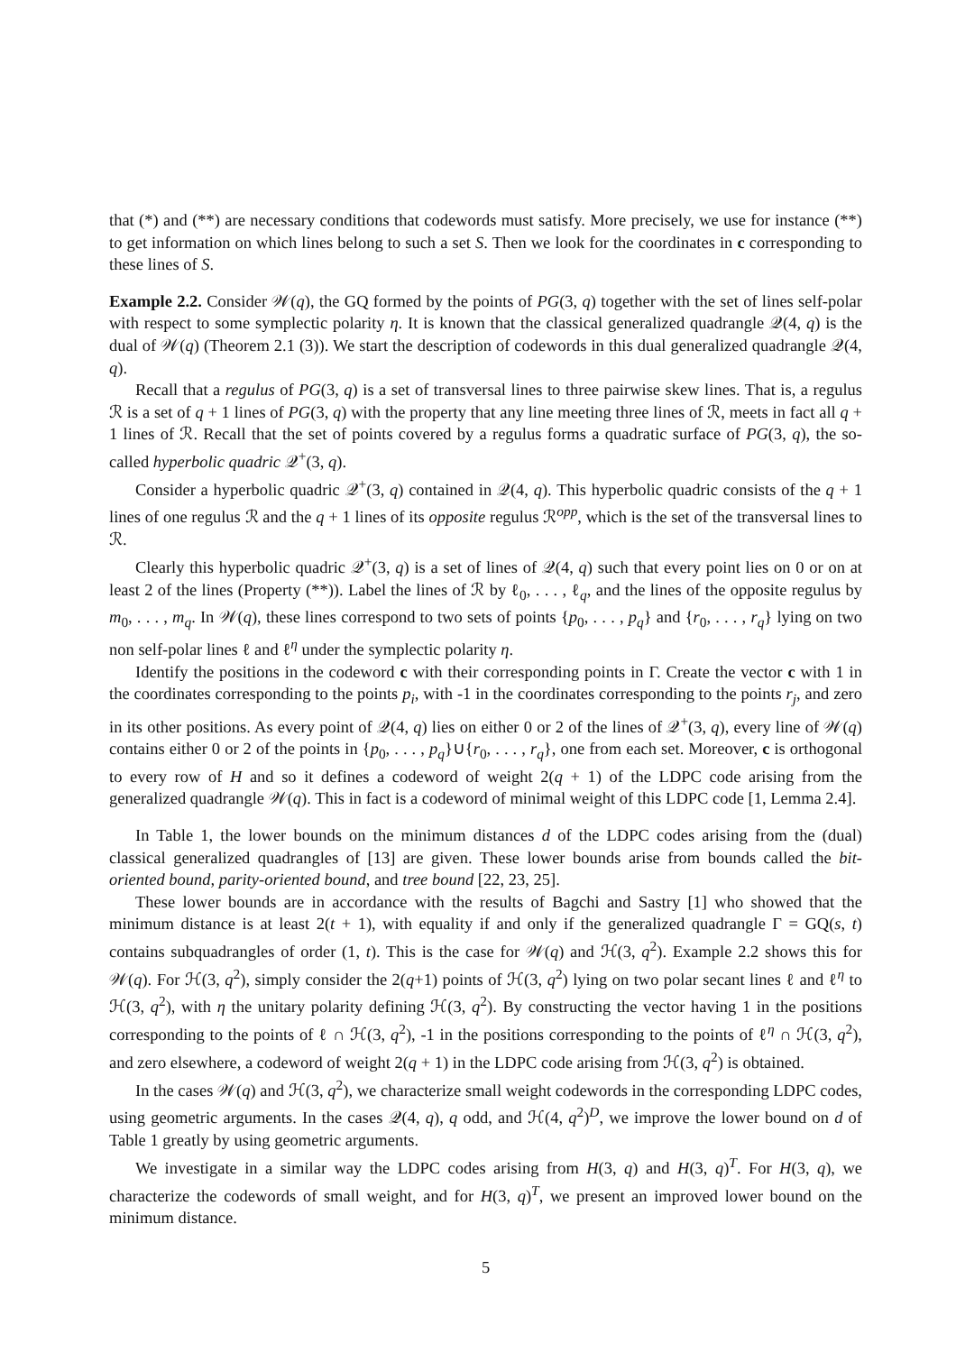that (*) and (**) are necessary conditions that codewords must satisfy. More precisely, we use for instance (**) to get information on which lines belong to such a set S. Then we look for the coordinates in c corresponding to these lines of S.
Example 2.2. Consider 𝒲(q), the GQ formed by the points of PG(3, q) together with the set of lines self-polar with respect to some symplectic polarity η. It is known that the classical generalized quadrangle 𝒬(4, q) is the dual of 𝒲(q) (Theorem 2.1 (3)). We start the description of codewords in this dual generalized quadrangle 𝒬(4, q).
Recall that a regulus of PG(3, q) is a set of transversal lines to three pairwise skew lines. That is, a regulus ℛ is a set of q + 1 lines of PG(3, q) with the property that any line meeting three lines of ℛ, meets in fact all q + 1 lines of ℛ. Recall that the set of points covered by a regulus forms a quadratic surface of PG(3, q), the so-called hyperbolic quadric 𝒬<sup>+</sup>(3, q).
Consider a hyperbolic quadric 𝒬<sup>+</sup>(3, q) contained in 𝒬(4, q). This hyperbolic quadric consists of the q + 1 lines of one regulus ℛ and the q + 1 lines of its opposite regulus ℛ<sup>opp</sup>, which is the set of the transversal lines to ℛ.
Clearly this hyperbolic quadric 𝒬<sup>+</sup>(3, q) is a set of lines of 𝒬(4, q) such that every point lies on 0 or on at least 2 of the lines (Property (**)). Label the lines of ℛ by ℓ<sub>0</sub>, . . . , ℓ<sub>q</sub>, and the lines of the opposite regulus by m<sub>0</sub>, . . . , m<sub>q</sub>. In 𝒲(q), these lines correspond to two sets of points {p<sub>0</sub>, . . . , p<sub>q</sub>} and {r<sub>0</sub>, . . . , r<sub>q</sub>} lying on two non self-polar lines ℓ and ℓ<sup>η</sup> under the symplectic polarity η.
Identify the positions in the codeword c with their corresponding points in Γ. Create the vector c with 1 in the coordinates corresponding to the points p<sub>i</sub>, with -1 in the coordinates corresponding to the points r<sub>j</sub>, and zero in its other positions. As every point of 𝒬(4, q) lies on either 0 or 2 of the lines of 𝒬<sup>+</sup>(3, q), every line of 𝒲(q) contains either 0 or 2 of the points in {p<sub>0</sub>, . . . , p<sub>q</sub>}∪{r<sub>0</sub>, . . . , r<sub>q</sub>}, one from each set. Moreover, c is orthogonal to every row of H and so it defines a codeword of weight 2(q + 1) of the LDPC code arising from the generalized quadrangle 𝒲(q). This in fact is a codeword of minimal weight of this LDPC code [1, Lemma 2.4].
In Table 1, the lower bounds on the minimum distances d of the LDPC codes arising from the (dual) classical generalized quadrangles of [13] are given. These lower bounds arise from bounds called the bit-oriented bound, parity-oriented bound, and tree bound [22, 23, 25].
These lower bounds are in accordance with the results of Bagchi and Sastry [1] who showed that the minimum distance is at least 2(t + 1), with equality if and only if the generalized quadrangle Γ = GQ(s, t) contains subquadrangles of order (1, t). This is the case for 𝒲(q) and ℋ(3, q<sup>2</sup>). Example 2.2 shows this for 𝒲(q). For ℋ(3, q<sup>2</sup>), simply consider the 2(q+1) points of ℋ(3, q<sup>2</sup>) lying on two polar secant lines ℓ and ℓ<sup>η</sup> to ℋ(3, q<sup>2</sup>), with η the unitary polarity defining ℋ(3, q<sup>2</sup>). By constructing the vector having 1 in the positions corresponding to the points of ℓ ∩ ℋ(3, q<sup>2</sup>), -1 in the positions corresponding to the points of ℓ<sup>η</sup> ∩ ℋ(3, q<sup>2</sup>), and zero elsewhere, a codeword of weight 2(q + 1) in the LDPC code arising from ℋ(3, q<sup>2</sup>) is obtained.
In the cases 𝒲(q) and ℋ(3, q<sup>2</sup>), we characterize small weight codewords in the corresponding LDPC codes, using geometric arguments. In the cases 𝒬(4, q), q odd, and ℋ(4, q<sup>2</sup>)<sup>D</sup>, we improve the lower bound on d of Table 1 greatly by using geometric arguments.
We investigate in a similar way the LDPC codes arising from H(3, q) and H(3, q)<sup>T</sup>. For H(3, q), we characterize the codewords of small weight, and for H(3, q)<sup>T</sup>, we present an improved lower bound on the minimum distance.
5